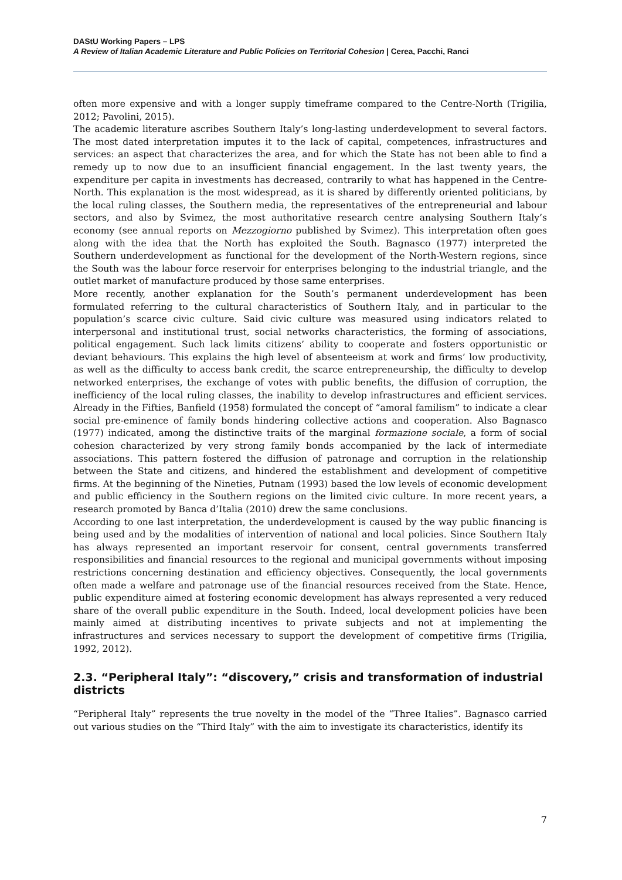DAStU Working Papers – LPS
A Review of Italian Academic Literature and Public Policies on Territorial Cohesion | Cerea, Pacchi, Ranci
often more expensive and with a longer supply timeframe compared to the Centre-North (Trigilia, 2012; Pavolini, 2015).
The academic literature ascribes Southern Italy’s long-lasting underdevelopment to several factors. The most dated interpretation imputes it to the lack of capital, competences, infrastructures and services: an aspect that characterizes the area, and for which the State has not been able to find a remedy up to now due to an insufficient financial engagement. In the last twenty years, the expenditure per capita in investments has decreased, contrarily to what has happened in the Centre-North. This explanation is the most widespread, as it is shared by differently oriented politicians, by the local ruling classes, the Southern media, the representatives of the entrepreneurial and labour sectors, and also by Svimez, the most authoritative research centre analysing Southern Italy’s economy (see annual reports on Mezzogiorno published by Svimez). This interpretation often goes along with the idea that the North has exploited the South. Bagnasco (1977) interpreted the Southern underdevelopment as functional for the development of the North-Western regions, since the South was the labour force reservoir for enterprises belonging to the industrial triangle, and the outlet market of manufacture produced by those same enterprises.
More recently, another explanation for the South’s permanent underdevelopment has been formulated referring to the cultural characteristics of Southern Italy, and in particular to the population’s scarce civic culture. Said civic culture was measured using indicators related to interpersonal and institutional trust, social networks characteristics, the forming of associations, political engagement. Such lack limits citizens’ ability to cooperate and fosters opportunistic or deviant behaviours. This explains the high level of absenteeism at work and firms’ low productivity, as well as the difficulty to access bank credit, the scarce entrepreneurship, the difficulty to develop networked enterprises, the exchange of votes with public benefits, the diffusion of corruption, the inefficiency of the local ruling classes, the inability to develop infrastructures and efficient services. Already in the Fifties, Banfield (1958) formulated the concept of “amoral familism” to indicate a clear social pre-eminence of family bonds hindering collective actions and cooperation. Also Bagnasco (1977) indicated, among the distinctive traits of the marginal formazione sociale, a form of social cohesion characterized by very strong family bonds accompanied by the lack of intermediate associations. This pattern fostered the diffusion of patronage and corruption in the relationship between the State and citizens, and hindered the establishment and development of competitive firms. At the beginning of the Nineties, Putnam (1993) based the low levels of economic development and public efficiency in the Southern regions on the limited civic culture. In more recent years, a research promoted by Banca d’Italia (2010) drew the same conclusions.
According to one last interpretation, the underdevelopment is caused by the way public financing is being used and by the modalities of intervention of national and local policies. Since Southern Italy has always represented an important reservoir for consent, central governments transferred responsibilities and financial resources to the regional and municipal governments without imposing restrictions concerning destination and efficiency objectives. Consequently, the local governments often made a welfare and patronage use of the financial resources received from the State. Hence, public expenditure aimed at fostering economic development has always represented a very reduced share of the overall public expenditure in the South. Indeed, local development policies have been mainly aimed at distributing incentives to private subjects and not at implementing the infrastructures and services necessary to support the development of competitive firms (Trigilia, 1992, 2012).
2.3. “Peripheral Italy”: “discovery,” crisis and transformation of industrial districts
“Peripheral Italy” represents the true novelty in the model of the “Three Italies”. Bagnasco carried out various studies on the “Third Italy” with the aim to investigate its characteristics, identify its
7